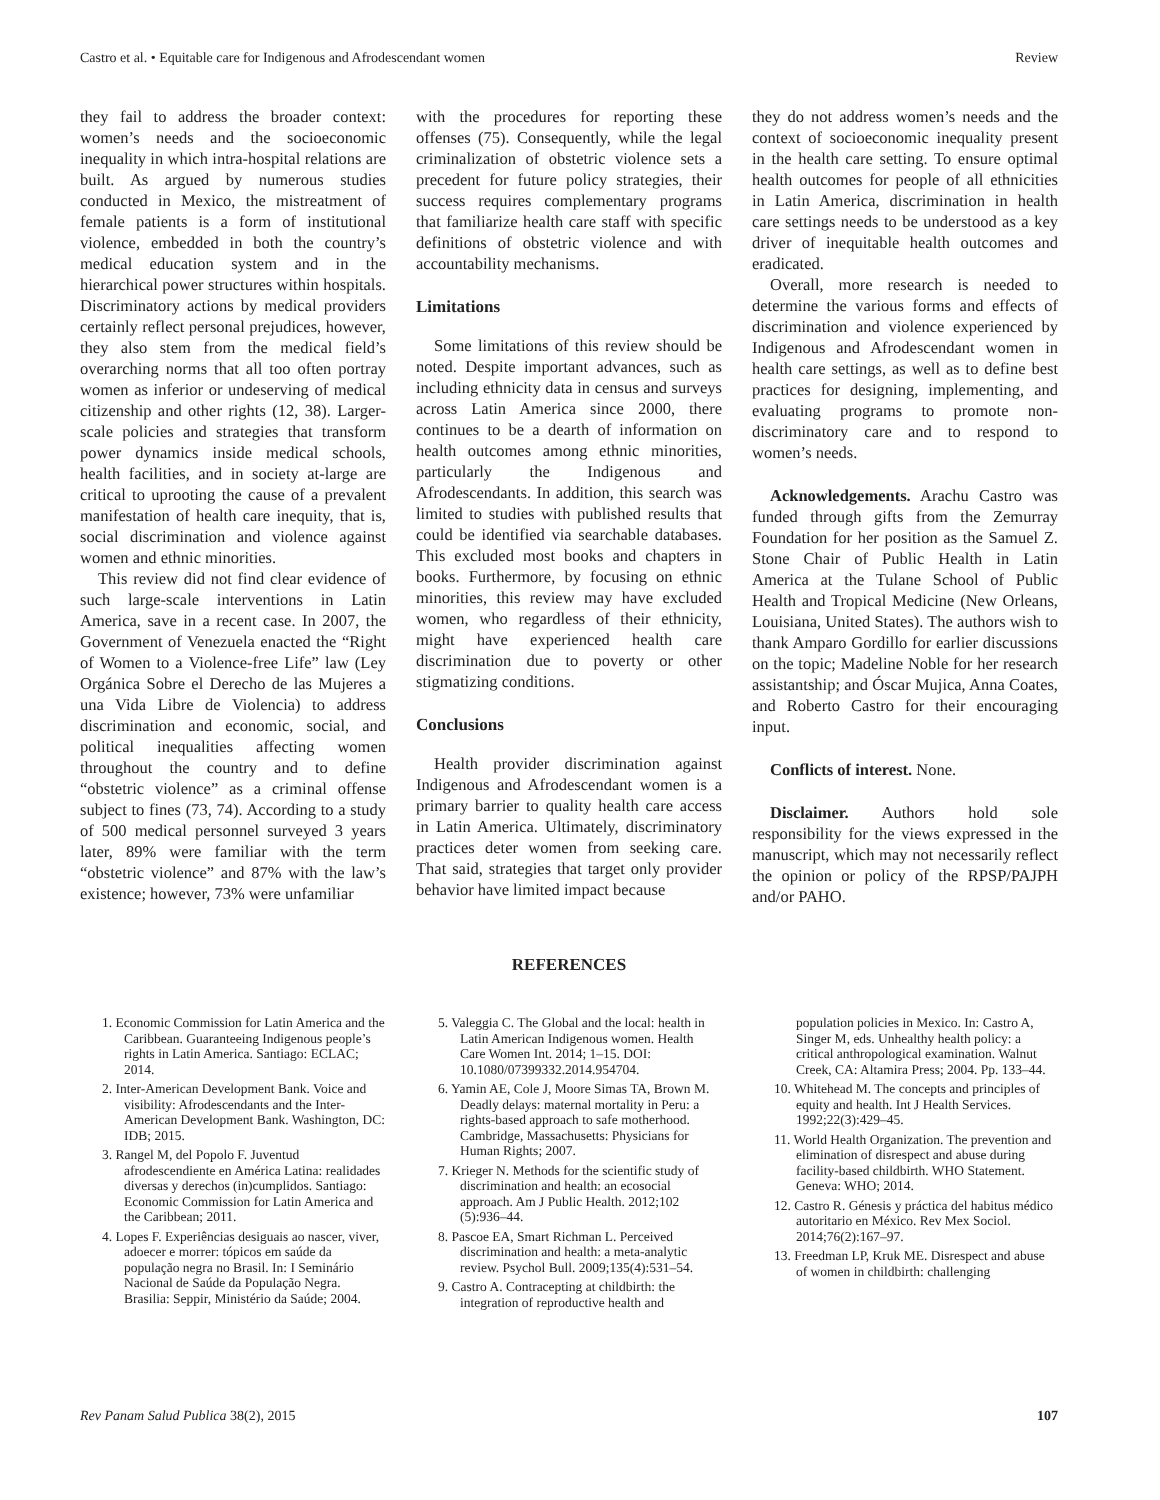Castro et al. • Equitable care for Indigenous and Afrodescendant women Review
they fail to address the broader context: women’s needs and the socioeconomic inequality in which intra-hospital relations are built. As argued by numerous studies conducted in Mexico, the mistreatment of female patients is a form of institutional violence, embedded in both the country’s medical education system and in the hierarchical power structures within hospitals. Discriminatory actions by medical providers certainly reflect personal prejudices, however, they also stem from the medical field’s overarching norms that all too often portray women as inferior or undeserving of medical citizenship and other rights (12, 38). Larger-scale policies and strategies that transform power dynamics inside medical schools, health facilities, and in society at-large are critical to uprooting the cause of a prevalent manifestation of health care inequity, that is, social discrimination and violence against women and ethnic minorities.
This review did not find clear evidence of such large-scale interventions in Latin America, save in a recent case. In 2007, the Government of Venezuela enacted the “Right of Women to a Violence-free Life” law (Ley Orgánica Sobre el Derecho de las Mujeres a una Vida Libre de Violencia) to address discrimination and economic, social, and political inequalities affecting women throughout the country and to define “obstetric violence” as a criminal offense subject to fines (73, 74). According to a study of 500 medical personnel surveyed 3 years later, 89% were familiar with the term “obstetric violence” and 87% with the law’s existence; however, 73% were unfamiliar
with the procedures for reporting these offenses (75). Consequently, while the legal criminalization of obstetric violence sets a precedent for future policy strategies, their success requires complementary programs that familiarize health care staff with specific definitions of obstetric violence and with accountability mechanisms.
Limitations
Some limitations of this review should be noted. Despite important advances, such as including ethnicity data in census and surveys across Latin America since 2000, there continues to be a dearth of information on health outcomes among ethnic minorities, particularly the Indigenous and Afrodescendants. In addition, this search was limited to studies with published results that could be identified via searchable databases. This excluded most books and chapters in books. Furthermore, by focusing on ethnic minorities, this review may have excluded women, who regardless of their ethnicity, might have experienced health care discrimination due to poverty or other stigmatizing conditions.
Conclusions
Health provider discrimination against Indigenous and Afrodescendant women is a primary barrier to quality health care access in Latin America. Ultimately, discriminatory practices deter women from seeking care. That said, strategies that target only provider behavior have limited impact because
they do not address women’s needs and the context of socioeconomic inequality present in the health care setting. To ensure optimal health outcomes for people of all ethnicities in Latin America, discrimination in health care settings needs to be understood as a key driver of inequitable health outcomes and eradicated.
Overall, more research is needed to determine the various forms and effects of discrimination and violence experienced by Indigenous and Afrodescendant women in health care settings, as well as to define best practices for designing, implementing, and evaluating programs to promote non-discriminatory care and to respond to women’s needs.
Acknowledgements. Arachu Castro was funded through gifts from the Zemurray Foundation for her position as the Samuel Z. Stone Chair of Public Health in Latin America at the Tulane School of Public Health and Tropical Medicine (New Orleans, Louisiana, United States). The authors wish to thank Amparo Gordillo for earlier discussions on the topic; Madeline Noble for her research assistantship; and Óscar Mujica, Anna Coates, and Roberto Castro for their encouraging input.
Conflicts of interest. None.
Disclaimer. Authors hold sole responsibility for the views expressed in the manuscript, which may not necessarily reflect the opinion or policy of the RPSP/PAJPH and/or PAHO.
REFERENCES
1. Economic Commission for Latin America and the Caribbean. Guaranteeing Indigenous people’s rights in Latin America. Santiago: ECLAC; 2014.
2. Inter-American Development Bank. Voice and visibility: Afrodescendants and the Inter-American Development Bank. Washington, DC: IDB; 2015.
3. Rangel M, del Popolo F. Juventud afrodescendiente en América Latina: realidades diversas y derechos (in)cumplidos. Santiago: Economic Commission for Latin America and the Caribbean; 2011.
4. Lopes F. Experiências desiguais ao nascer, viver, adoecer e morrer: tópicos em saúde da população negra no Brasil. In: I Seminário Nacional de Saúde da População Negra. Brasilia: Seppir, Ministério da Saúde; 2004.
5. Valeggia C. The Global and the local: health in Latin American Indigenous women. Health Care Women Int. 2014; 1–15. DOI: 10.1080/07399332.2014.954704.
6. Yamin AE, Cole J, Moore Simas TA, Brown M. Deadly delays: maternal mortality in Peru: a rights-based approach to safe motherhood. Cambridge, Massachusetts: Physicians for Human Rights; 2007.
7. Krieger N. Methods for the scientific study of discrimination and health: an ecosocial approach. Am J Public Health. 2012;102 (5):936–44.
8. Pascoe EA, Smart Richman L. Perceived discrimination and health: a meta-analytic review. Psychol Bull. 2009;135(4):531–54.
9. Castro A. Contracepting at childbirth: the integration of reproductive health and
population policies in Mexico. In: Castro A, Singer M, eds. Unhealthy health policy: a critical anthropological examination. Walnut Creek, CA: Altamira Press; 2004. Pp. 133–44.
10. Whitehead M. The concepts and principles of equity and health. Int J Health Services. 1992;22(3):429–45.
11. World Health Organization. The prevention and elimination of disrespect and abuse during facility-based childbirth. WHO Statement. Geneva: WHO; 2014.
12. Castro R. Génesis y práctica del habitus médico autoritario en México. Rev Mex Sociol. 2014;76(2):167–97.
13. Freedman LP, Kruk ME. Disrespect and abuse of women in childbirth: challenging
Rev Panam Salud Publica 38(2), 2015 107